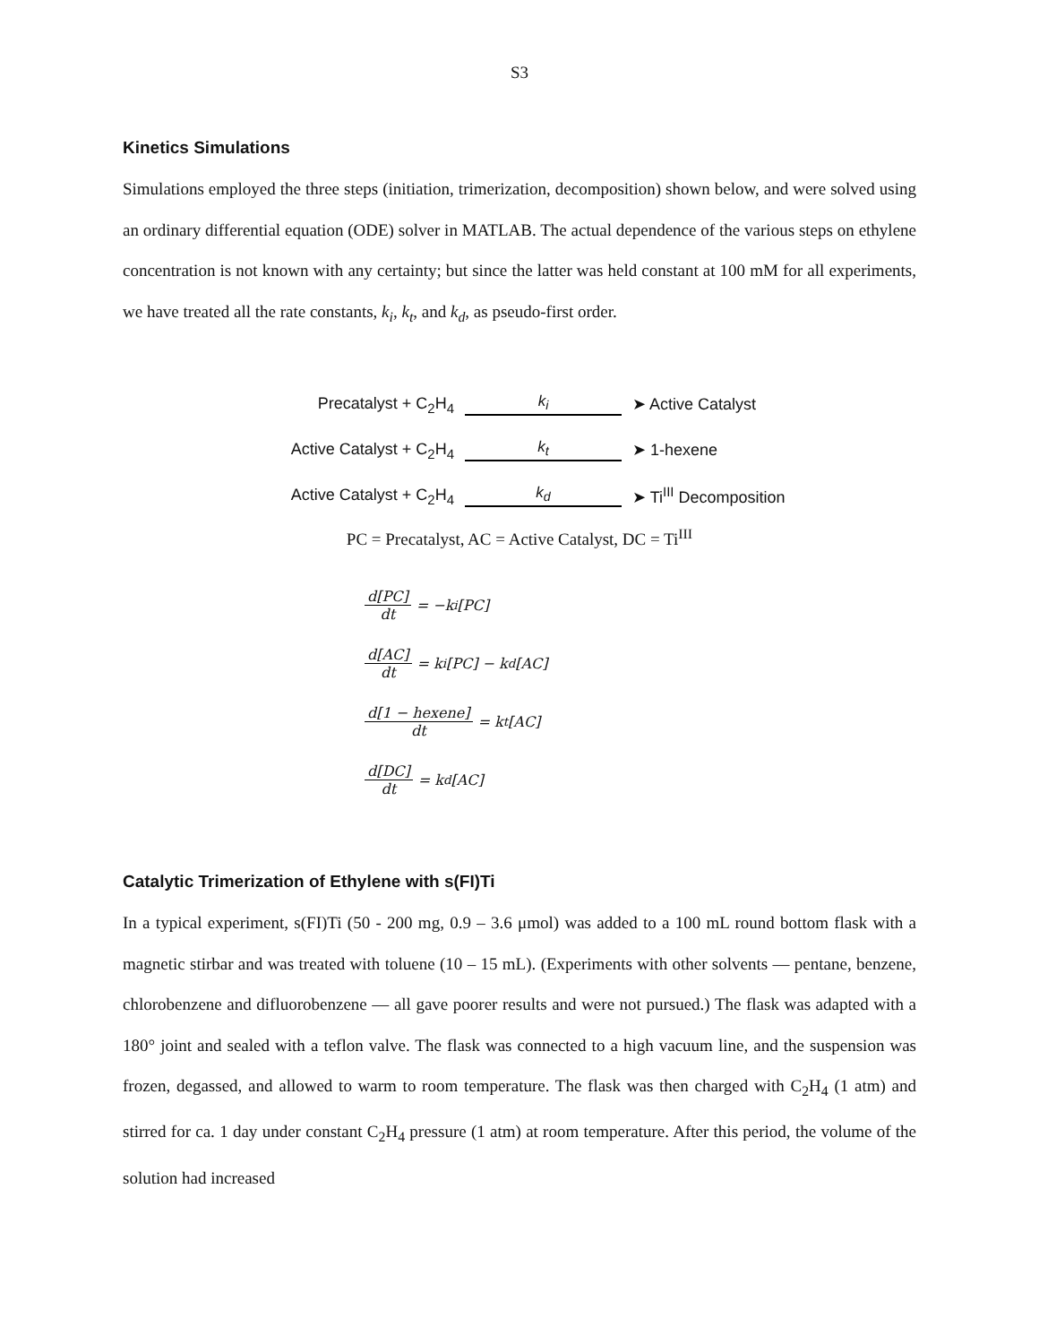S3
Kinetics Simulations
Simulations employed the three steps (initiation, trimerization, decomposition) shown below, and were solved using an ordinary differential equation (ODE) solver in MATLAB. The actual dependence of the various steps on ethylene concentration is not known with any certainty; but since the latter was held constant at 100 mM for all experiments, we have treated all the rate constants, k<sub>i</sub>, k<sub>t</sub>, and k<sub>d</sub>, as pseudo-first order.
Precatalyst + C<sub>2</sub>H<sub>4</sub> k<sub>i</sub> ➤ Active Catalyst
Active Catalyst + C<sub>2</sub>H<sub>4</sub>
k<sub>t</sub> ➤ 1-hexene
Active Catalyst + C<sub>2</sub>H<sub>4</sub>
k<sub>d</sub> ➤ Ti<sup>III</sup> Decomposition
PC = Precatalyst, AC = Active Catalyst, DC = Ti<sup>III</sup>
d[PC] dt = −k<sub>i</sub>[PC]
d[AC] dt = k<sub>i</sub>[PC] − k<sub>d</sub>[AC]
d[1 − hexene] dt = k<sub>t</sub>[AC]
d[DC] dt = k<sub>d</sub>[AC]
Catalytic Trimerization of Ethylene with s(FI)Ti
In a typical experiment, s(FI)Ti (50 - 200 mg, 0.9 – 3.6 μmol) was added to a 100 mL round bottom flask with a magnetic stirbar and was treated with toluene (10 – 15 mL). (Experiments with other solvents — pentane, benzene, chlorobenzene and difluorobenzene — all gave poorer results and were not pursued.) The flask was adapted with a 180° joint and sealed with a teflon valve. The flask was connected to a high vacuum line, and the suspension was frozen, degassed, and allowed to warm to room temperature. The flask was then charged with C<sub>2</sub>H<sub>4</sub> (1 atm) and stirred for ca. 1 day under constant C<sub>2</sub>H<sub>4</sub> pressure (1 atm) at room temperature. After this period, the volume of the solution had increased